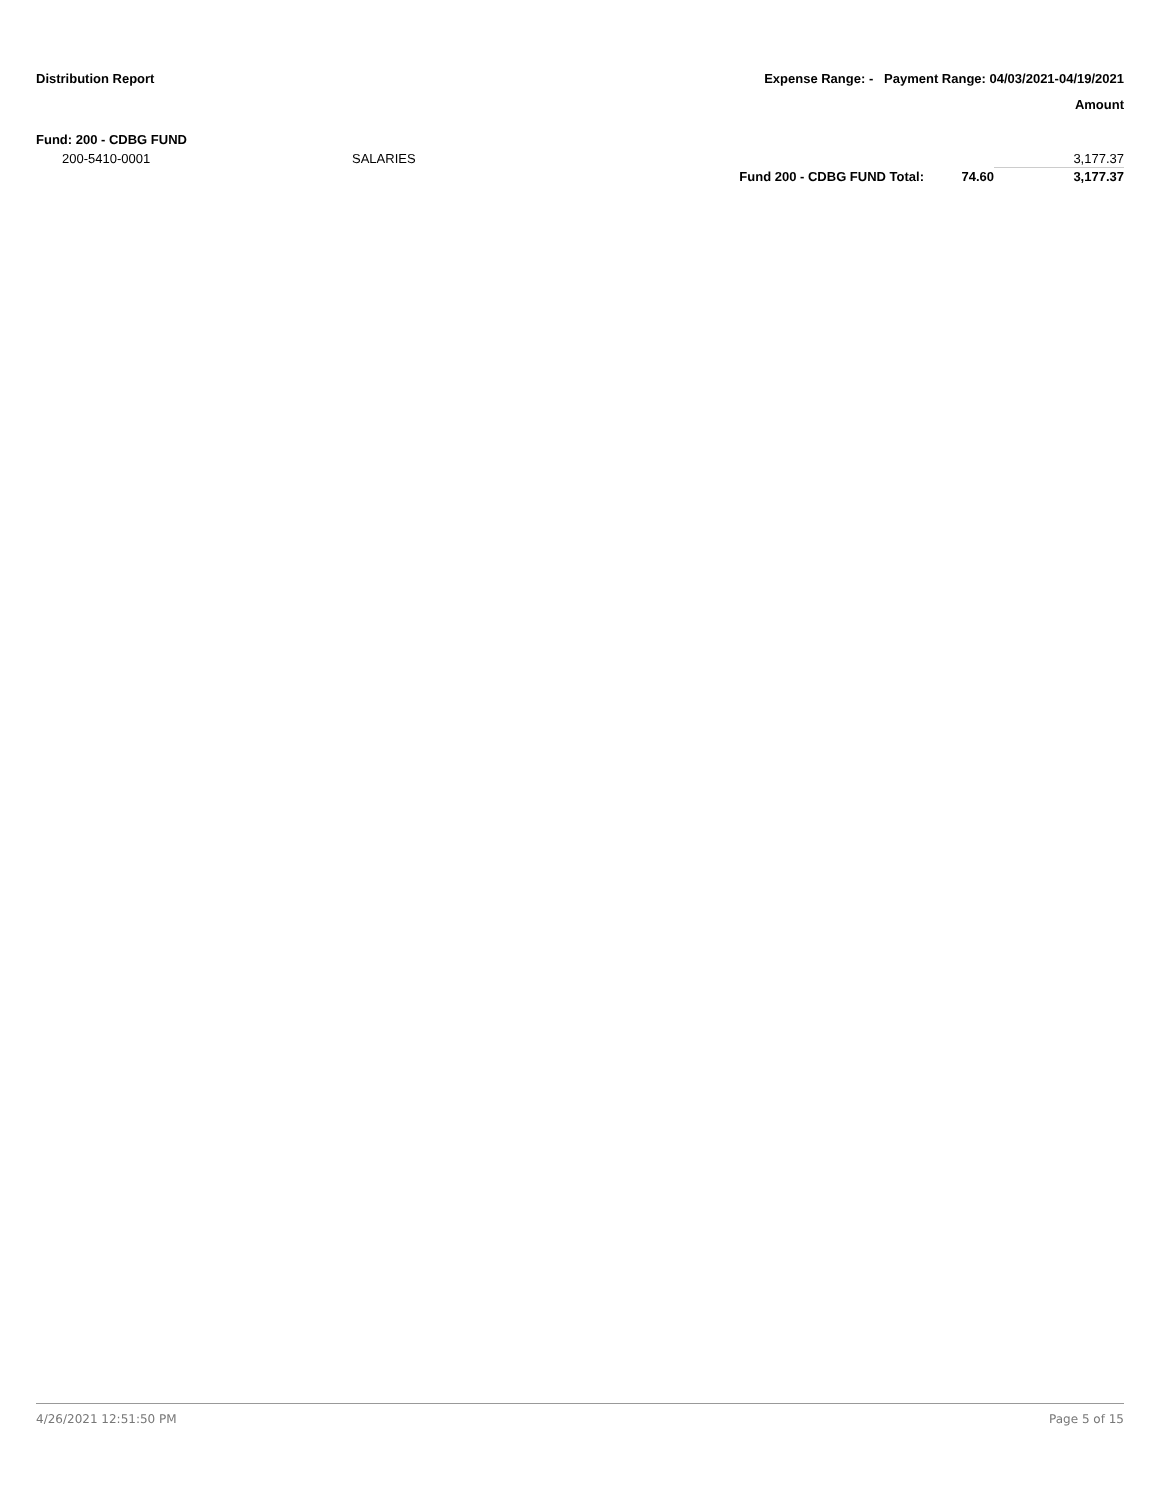Distribution Report Expense Range: - Payment Range: 04/03/2021-04/19/2021
Amount
Fund: 200 - CDBG FUND
| 200-5410-0001 | SALARIES | | | 3,177.37 |
| | | Fund 200 - CDBG FUND Total: | 74.60 | 3,177.37 |
4/26/2021 12:51:50 PM Page 5 of 15